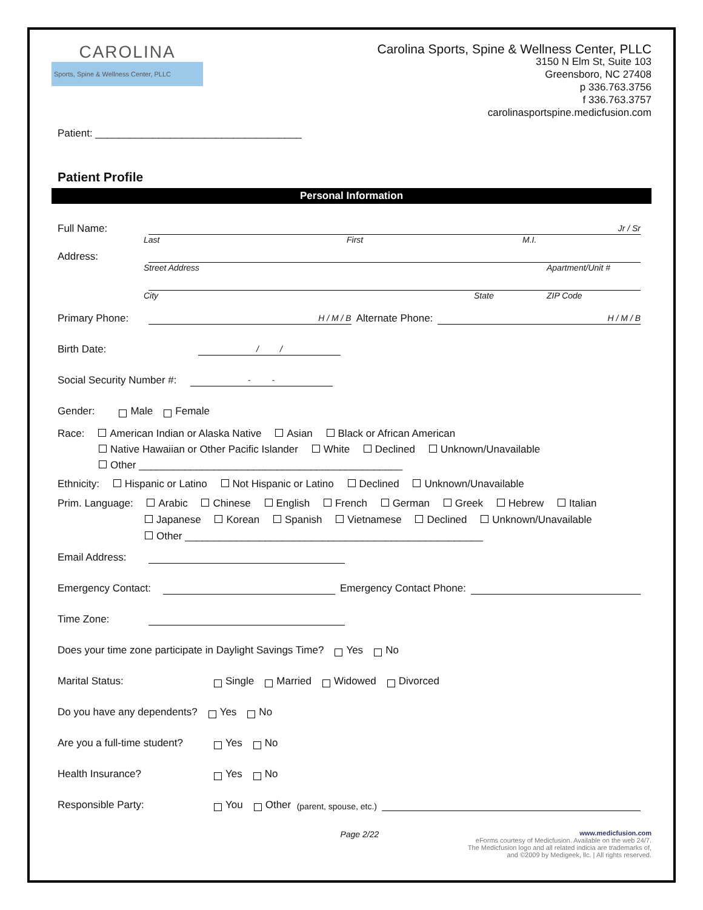CAROLINA
Sports, Spine & Wellness Center, PLLC
Carolina Sports, Spine & Wellness Center, PLLC
3150 N Elm St, Suite 103
Greensboro, NC 27408
p 336.763.3756
f 336.763.3757
carolinasportspine.medicfusion.com
Patient: ____________________________________
Patient Profile
Personal Information
Full Name: Jr / Sr
Last First M.I.
Address:
Street Address Apartment/Unit #
City State ZIP Code
Primary Phone: H / M / B Alternate Phone: H / M / B
Birth Date: / /
Social Security Number #: - -
Gender: Male Female
Race: American Indian or Alaska Native Asian Black or African American
Native Hawaiian or Other Pacific Islander White Declined Unknown/Unavailable
Other ______________________________________________
Ethnicity: Hispanic or Latino Not Hispanic or Latino Declined Unknown/Unavailable
Prim. Language: Arabic Chinese English French German Greek Hebrew Italian
Japanese Korean Spanish Vietnamese Declined Unknown/Unavailable
Other ____________________________________________________
Email Address:
Emergency Contact: Emergency Contact Phone:
Time Zone:
Does your time zone participate in Daylight Savings Time? Yes No
Marital Status: Single Married Widowed Divorced
Do you have any dependents? Yes No
Are you a full-time student? Yes No
Health Insurance? Yes No
Responsible Party: You Other (parent, spouse, etc.)
Page 2/22 www.medicfusion.com
eForms courtesy of Medicfusion. Available on the web 24/7.
The Medicfusion logo and all related indicia are trademarks of,
and ©2009 by Medigeek, llc. | All rights reserved.